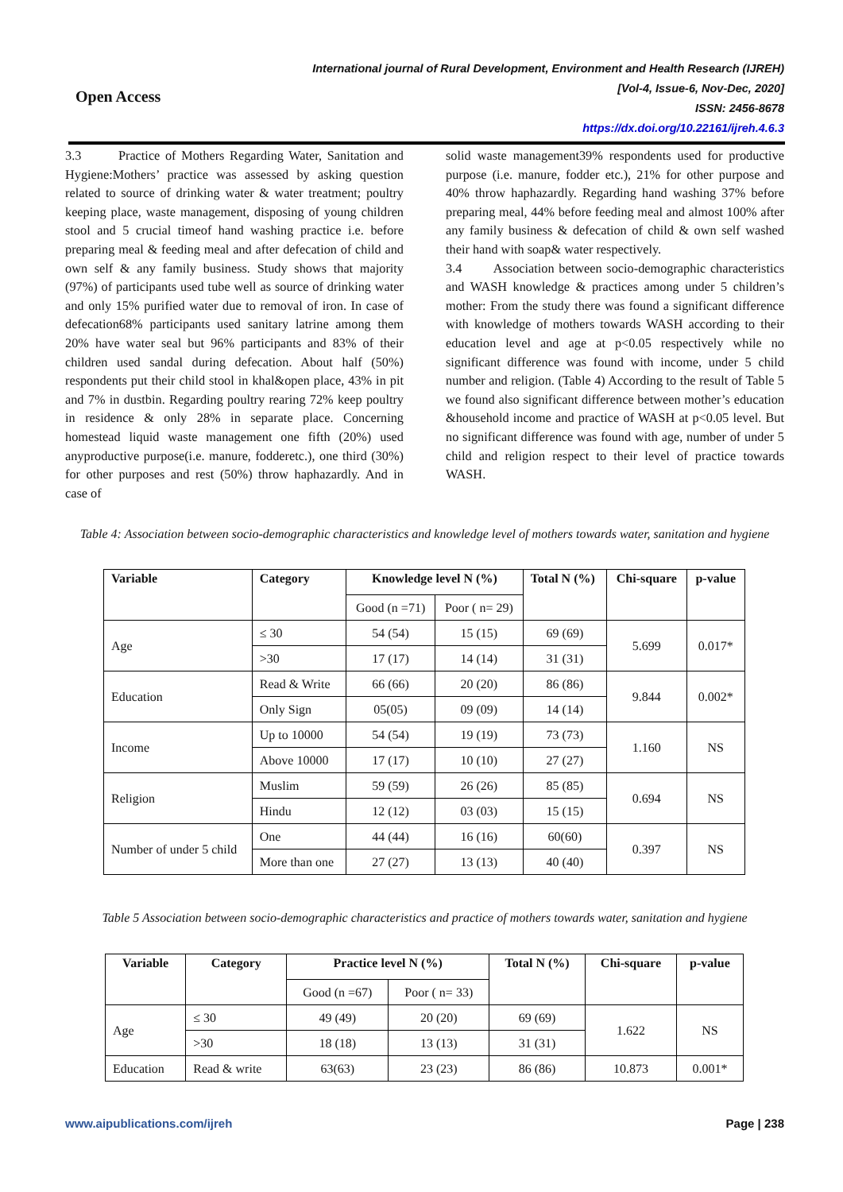Open Access
International journal of Rural Development, Environment and Health Research (IJREH)
[Vol-4, Issue-6, Nov-Dec, 2020]
ISSN: 2456-8678
https://dx.doi.org/10.22161/ijreh.4.6.3
3.3 Practice of Mothers Regarding Water, Sanitation and Hygiene:Mothers’ practice was assessed by asking question related to source of drinking water & water treatment; poultry keeping place, waste management, disposing of young children stool and 5 crucial timeof hand washing practice i.e. before preparing meal & feeding meal and after defecation of child and own self & any family business. Study shows that majority (97%) of participants used tube well as source of drinking water and only 15% purified water due to removal of iron. In case of defecation68% participants used sanitary latrine among them 20% have water seal but 96% participants and 83% of their children used sandal during defecation. About half (50%) respondents put their child stool in khal&open place, 43% in pit and 7% in dustbin. Regarding poultry rearing 72% keep poultry in residence & only 28% in separate place. Concerning homestead liquid waste management one fifth (20%) used anyproductive purpose(i.e. manure, fodderetc.), one third (30%) for other purposes and rest (50%) throw haphazardly. And in case of
solid waste management39% respondents used for productive purpose (i.e. manure, fodder etc.), 21% for other purpose and 40% throw haphazardly. Regarding hand washing 37% before preparing meal, 44% before feeding meal and almost 100% after any family business & defecation of child & own self washed their hand with soap& water respectively.
3.4 Association between socio-demographic characteristics and WASH knowledge & practices among under 5 children’s mother: From the study there was found a significant difference with knowledge of mothers towards WASH according to their education level and age at p<0.05 respectively while no significant difference was found with income, under 5 child number and religion. (Table 4) According to the result of Table 5 we found also significant difference between mother’s education &household income and practice of WASH at p<0.05 level. But no significant difference was found with age, number of under 5 child and religion respect to their level of practice towards WASH.
Table 4: Association between socio-demographic characteristics and knowledge level of mothers towards water, sanitation and hygiene
| Variable | Category | Knowledge level N (%) | | Total N (%) | Chi-square | p-value |
| --- | --- | --- | --- | --- | --- | --- |
| | | Good (n =71) | Poor ( n= 29) | | | |
| Age | ≤ 30 | 54 (54) | 15 (15) | 69 (69) | 5.699 | 0.017* |
| | >30 | 17 (17) | 14 (14) | 31 (31) | | |
| Education | Read & Write | 66 (66) | 20 (20) | 86 (86) | 9.844 | 0.002* |
| | Only Sign | 05(05) | 09 (09) | 14 (14) | | |
| Income | Up to 10000 | 54 (54) | 19 (19) | 73 (73) | 1.160 | NS |
| | Above 10000 | 17 (17) | 10 (10) | 27 (27) | | |
| Religion | Muslim | 59 (59) | 26 (26) | 85 (85) | 0.694 | NS |
| | Hindu | 12 (12) | 03 (03) | 15 (15) | | |
| Number of under 5 child | One | 44 (44) | 16 (16) | 60(60) | 0.397 | NS |
| | More than one | 27 (27) | 13 (13) | 40 (40) | | |
Table 5 Association between socio-demographic characteristics and practice of mothers towards water, sanitation and hygiene
| Variable | Category | Practice level N (%) | | Total N (%) | Chi-square | p-value |
| --- | --- | --- | --- | --- | --- | --- |
| | | Good (n =67) | Poor ( n= 33) | | | |
| Age | ≤ 30 | 49 (49) | 20 (20) | 69 (69) | 1.622 | NS |
| | >30 | 18 (18) | 13 (13) | 31 (31) | | |
| Education | Read & write | 63(63) | 23 (23) | 86 (86) | 10.873 | 0.001* |
www.aipublications.com/ijreh Page | 238